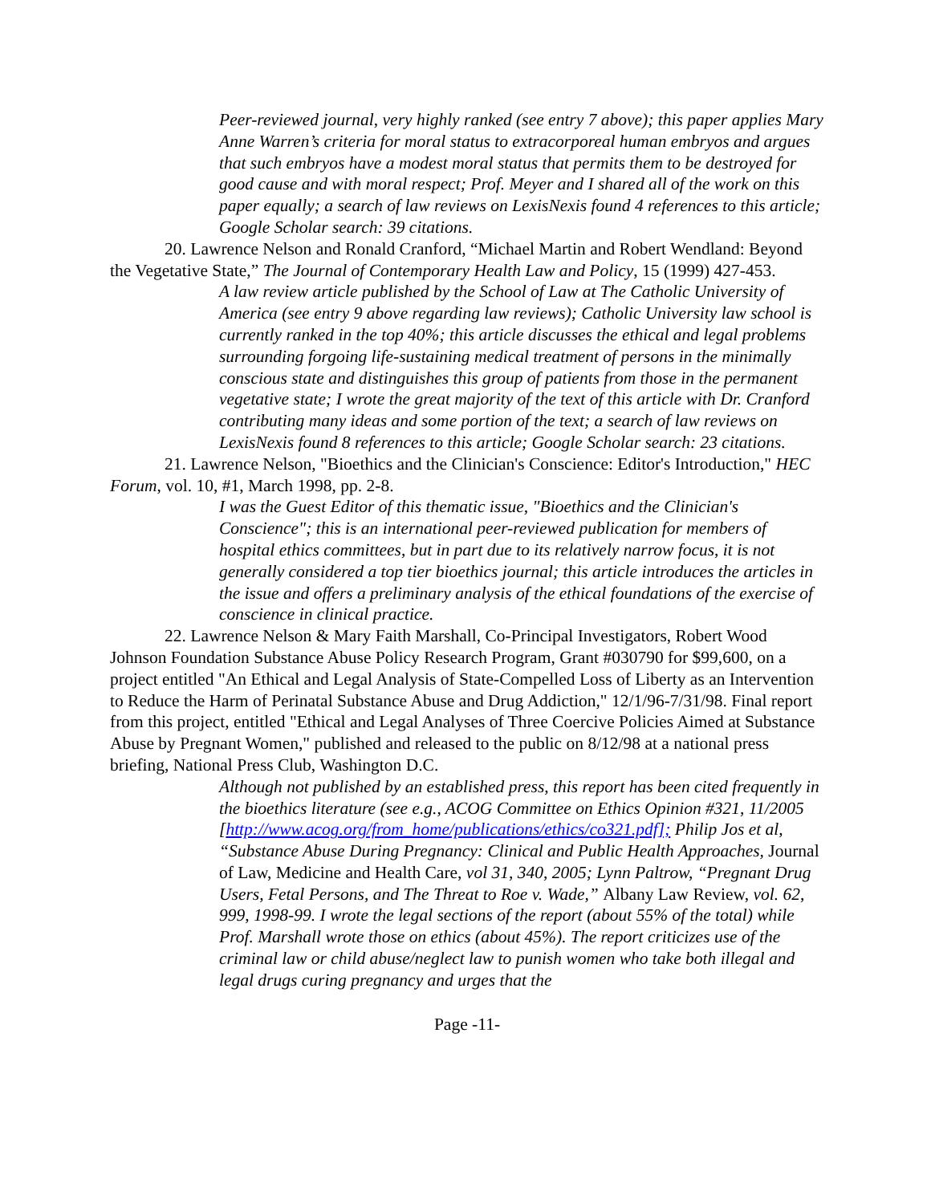Peer-reviewed journal, very highly ranked (see entry 7 above); this paper applies Mary Anne Warren’s criteria for moral status to extracorporeal human embryos and argues that such embryos have a modest moral status that permits them to be destroyed for good cause and with moral respect; Prof. Meyer and I shared all of the work on this paper equally; a search of law reviews on LexisNexis found 4 references to this article; Google Scholar search: 39 citations.
20. Lawrence Nelson and Ronald Cranford, “Michael Martin and Robert Wendland: Beyond the Vegetative State,” The Journal of Contemporary Health Law and Policy, 15 (1999) 427-453.
A law review article published by the School of Law at The Catholic University of America (see entry 9 above regarding law reviews); Catholic University law school is currently ranked in the top 40%; this article discusses the ethical and legal problems surrounding forgoing life-sustaining medical treatment of persons in the minimally conscious state and distinguishes this group of patients from those in the permanent vegetative state; I wrote the great majority of the text of this article with Dr. Cranford contributing many ideas and some portion of the text; a search of law reviews on LexisNexis found 8 references to this article; Google Scholar search: 23 citations.
21. Lawrence Nelson, "Bioethics and the Clinician's Conscience: Editor's Introduction," HEC Forum, vol. 10, #1, March 1998, pp. 2-8.
I was the Guest Editor of this thematic issue, "Bioethics and the Clinician's Conscience"; this is an international peer-reviewed publication for members of hospital ethics committees, but in part due to its relatively narrow focus, it is not generally considered a top tier bioethics journal; this article introduces the articles in the issue and offers a preliminary analysis of the ethical foundations of the exercise of conscience in clinical practice.
22. Lawrence Nelson & Mary Faith Marshall, Co-Principal Investigators, Robert Wood Johnson Foundation Substance Abuse Policy Research Program, Grant #030790 for $99,600, on a project entitled "An Ethical and Legal Analysis of State-Compelled Loss of Liberty as an Intervention to Reduce the Harm of Perinatal Substance Abuse and Drug Addiction," 12/1/96-7/31/98. Final report from this project, entitled "Ethical and Legal Analyses of Three Coercive Policies Aimed at Substance Abuse by Pregnant Women," published and released to the public on 8/12/98 at a national press briefing, National Press Club, Washington D.C.
Although not published by an established press, this report has been cited frequently in the bioethics literature (see e.g., ACOG Committee on Ethics Opinion #321, 11/2005 [http://www.acog.org/from_home/publications/ethics/co321.pdf]; Philip Jos et al, “Substance Abuse During Pregnancy: Clinical and Public Health Approaches, Journal of Law, Medicine and Health Care, vol 31, 340, 2005; Lynn Paltrow, “Pregnant Drug Users, Fetal Persons, and The Threat to Roe v. Wade,” Albany Law Review, vol. 62, 999, 1998-99. I wrote the legal sections of the report (about 55% of the total) while Prof. Marshall wrote those on ethics (about 45%). The report criticizes use of the criminal law or child abuse/neglect law to punish women who take both illegal and legal drugs curing pregnancy and urges that the
Page -11-